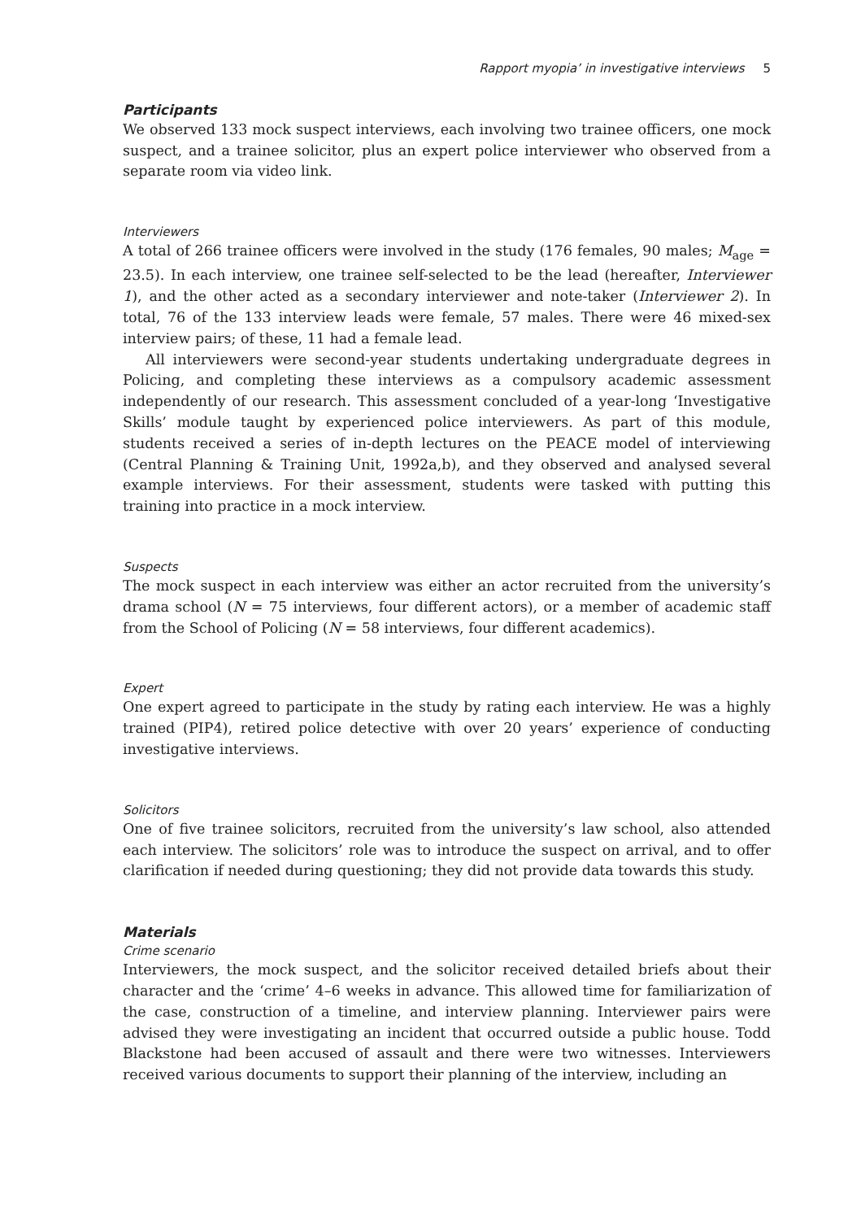Rapport myopia’ in investigative interviews 5
Participants
We observed 133 mock suspect interviews, each involving two trainee officers, one mock suspect, and a trainee solicitor, plus an expert police interviewer who observed from a separate room via video link.
Interviewers
A total of 266 trainee officers were involved in the study (176 females, 90 males; M<sub>age</sub> = 23.5). In each interview, one trainee self-selected to be the lead (hereafter, Interviewer 1), and the other acted as a secondary interviewer and note-taker (Interviewer 2). In total, 76 of the 133 interview leads were female, 57 males. There were 46 mixed-sex interview pairs; of these, 11 had a female lead.
All interviewers were second-year students undertaking undergraduate degrees in Policing, and completing these interviews as a compulsory academic assessment independently of our research. This assessment concluded of a year-long ‘Investigative Skills’ module taught by experienced police interviewers. As part of this module, students received a series of in-depth lectures on the PEACE model of interviewing (Central Planning & Training Unit, 1992a,b), and they observed and analysed several example interviews. For their assessment, students were tasked with putting this training into practice in a mock interview.
Suspects
The mock suspect in each interview was either an actor recruited from the university’s drama school (N = 75 interviews, four different actors), or a member of academic staff from the School of Policing (N = 58 interviews, four different academics).
Expert
One expert agreed to participate in the study by rating each interview. He was a highly trained (PIP4), retired police detective with over 20 years’ experience of conducting investigative interviews.
Solicitors
One of five trainee solicitors, recruited from the university’s law school, also attended each interview. The solicitors’ role was to introduce the suspect on arrival, and to offer clarification if needed during questioning; they did not provide data towards this study.
Materials
Crime scenario
Interviewers, the mock suspect, and the solicitor received detailed briefs about their character and the ‘crime’ 4–6 weeks in advance. This allowed time for familiarization of the case, construction of a timeline, and interview planning. Interviewer pairs were advised they were investigating an incident that occurred outside a public house. Todd Blackstone had been accused of assault and there were two witnesses. Interviewers received various documents to support their planning of the interview, including an